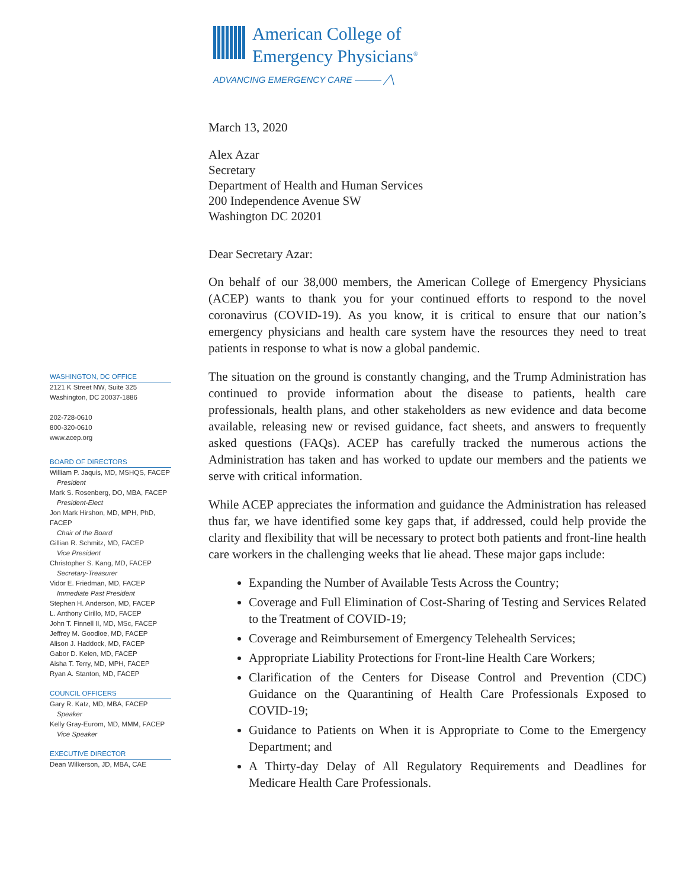American College of
Emergency Physicians<sup>®</sup>
ADVANCING EMERGENCY CARE ——— ╱╲
WASHINGTON, DC OFFICE
2121 K Street NW, Suite 325
Washington, DC 20037-1886
202-728-0610
800-320-0610
www.acep.org
BOARD OF DIRECTORS
William P. Jaquis, MD, MSHQS, FACEP
President
Mark S. Rosenberg, DO, MBA, FACEP
President-Elect
Jon Mark Hirshon, MD, MPH, PhD, FACEP
Chair of the Board
Gillian R. Schmitz, MD, FACEP
Vice President
Christopher S. Kang, MD, FACEP
Secretary-Treasurer
Vidor E. Friedman, MD, FACEP
Immediate Past President
Stephen H. Anderson, MD, FACEP
L. Anthony Cirillo, MD, FACEP
John T. Finnell II, MD, MSc, FACEP
Jeffrey M. Goodloe, MD, FACEP
Alison J. Haddock, MD, FACEP
Gabor D. Kelen, MD, FACEP
Aisha T. Terry, MD, MPH, FACEP
Ryan A. Stanton, MD, FACEP
COUNCIL OFFICERS
Gary R. Katz, MD, MBA, FACEP
Speaker
Kelly Gray-Eurom, MD, MMM, FACEP
Vice Speaker
EXECUTIVE DIRECTOR
Dean Wilkerson, JD, MBA, CAE
March 13, 2020
Alex Azar
Secretary
Department of Health and Human Services
200 Independence Avenue SW
Washington DC 20201
Dear Secretary Azar:
On behalf of our 38,000 members, the American College of Emergency Physicians (ACEP) wants to thank you for your continued efforts to respond to the novel coronavirus (COVID-19). As you know, it is critical to ensure that our nation’s emergency physicians and health care system have the resources they need to treat patients in response to what is now a global pandemic.
The situation on the ground is constantly changing, and the Trump Administration has continued to provide information about the disease to patients, health care professionals, health plans, and other stakeholders as new evidence and data become available, releasing new or revised guidance, fact sheets, and answers to frequently asked questions (FAQs). ACEP has carefully tracked the numerous actions the Administration has taken and has worked to update our members and the patients we serve with critical information.
While ACEP appreciates the information and guidance the Administration has released thus far, we have identified some key gaps that, if addressed, could help provide the clarity and flexibility that will be necessary to protect both patients and front-line health care workers in the challenging weeks that lie ahead. These major gaps include:
Expanding the Number of Available Tests Across the Country;
Coverage and Full Elimination of Cost-Sharing of Testing and Services Related to the Treatment of COVID-19;
Coverage and Reimbursement of Emergency Telehealth Services;
Appropriate Liability Protections for Front-line Health Care Workers;
Clarification of the Centers for Disease Control and Prevention (CDC) Guidance on the Quarantining of Health Care Professionals Exposed to COVID-19;
Guidance to Patients on When it is Appropriate to Come to the Emergency Department; and
A Thirty-day Delay of All Regulatory Requirements and Deadlines for Medicare Health Care Professionals.